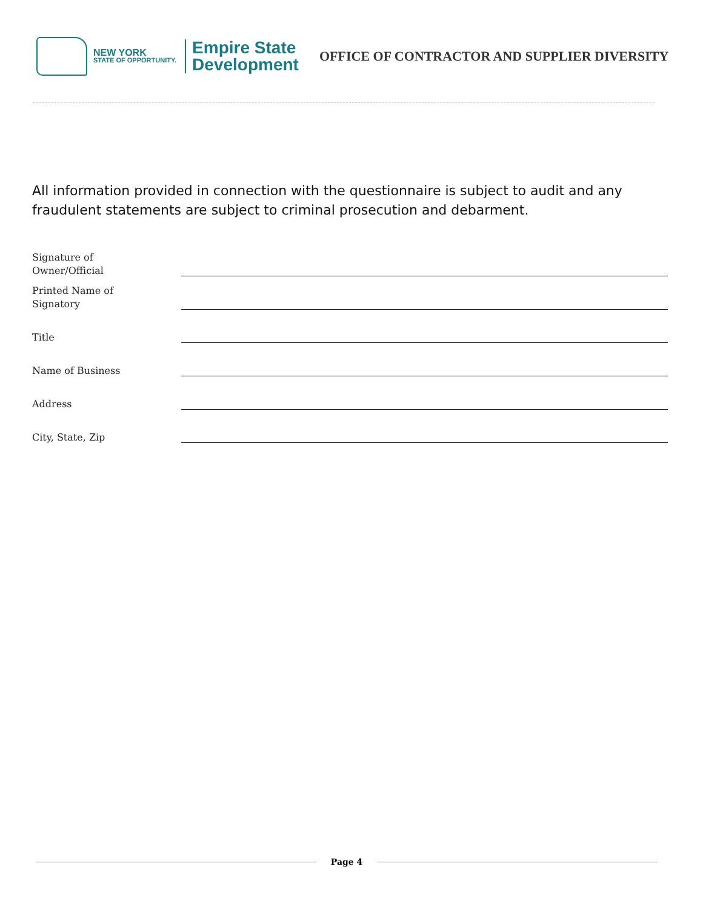NEW YORK
STATE OF OPPORTUNITY.
Empire State
Development
OFFICE OF CONTRACTOR AND SUPPLIER DIVERSITY
All information provided in connection with the questionnaire is subject to audit and any fraudulent statements are subject to criminal prosecution and debarment.
Signature of
Owner/Official
Printed Name of
Signatory
Title
Name of Business
Address
City, State, Zip
Page 4